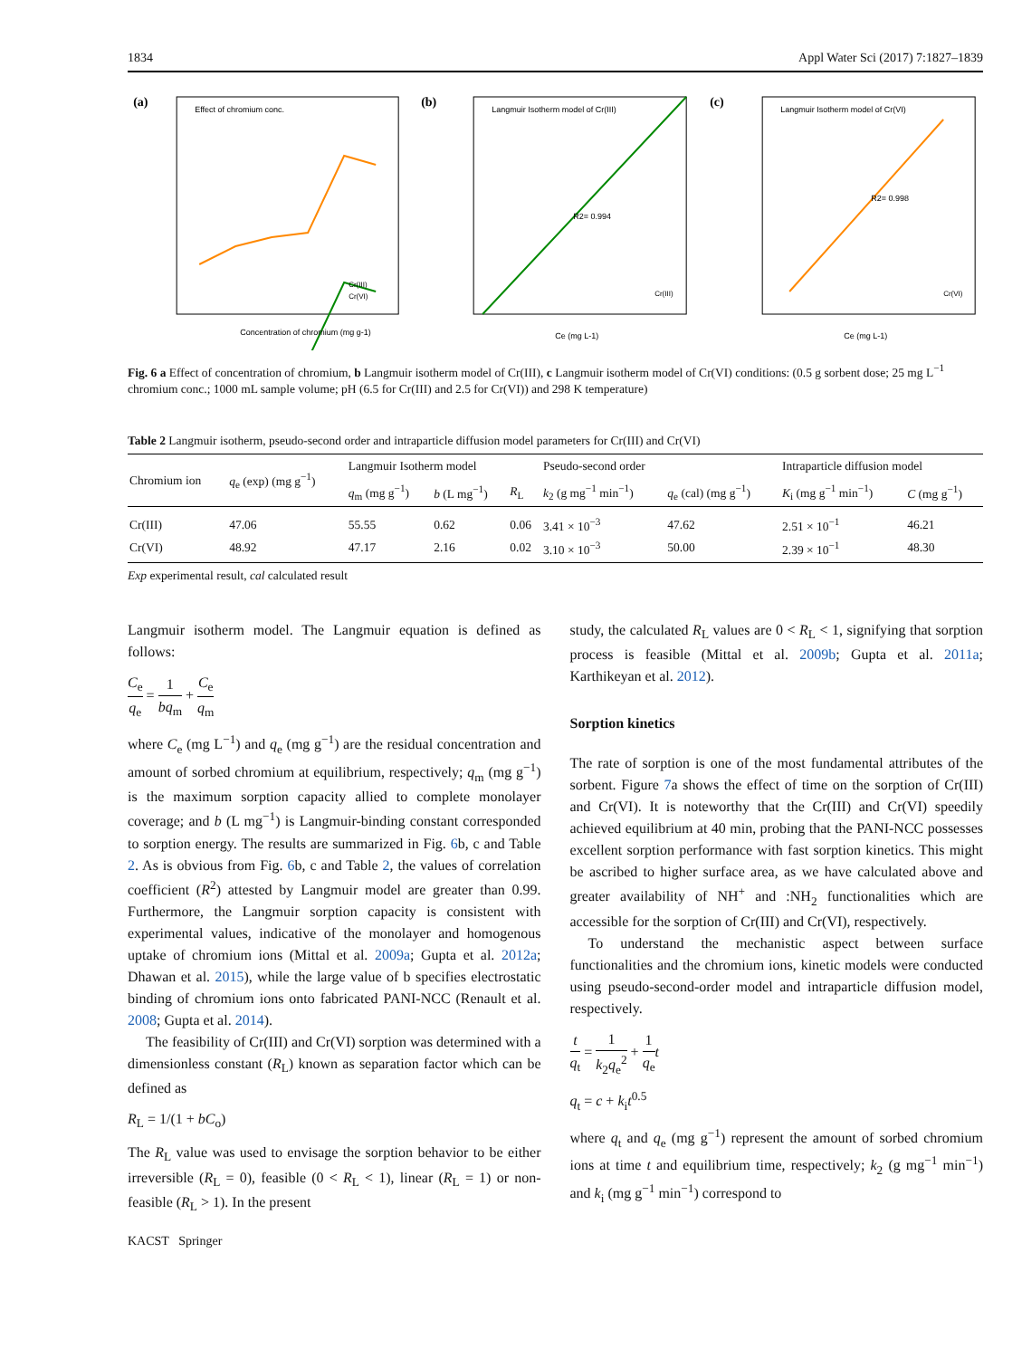1834 Appl Water Sci (2017) 7:1827–1839
(a)
Effect of chromium conc.
Concentration of chromium (mg g-1)
Cr(III)
Cr(VI)
(b)
Langmuir Isotherm model of Cr(III)
R2= 0.994
Cr(III)
Ce (mg L-1)
(c)
Langmuir Isotherm model of Cr(VI)
R2= 0.998
Cr(VI)
Ce (mg L-1)
Fig. 6 a Effect of concentration of chromium, b Langmuir isotherm model of Cr(III), c Langmuir isotherm model of Cr(VI) conditions: (0.5 g sorbent dose; 25 mg L<sup>−1</sup> chromium conc.; 1000 mL sample volume; pH (6.5 for Cr(III) and 2.5 for Cr(VI)) and 298 K temperature)
Table 2 Langmuir isotherm, pseudo-second order and intraparticle diffusion model parameters for Cr(III) and Cr(VI)
| Chromium ion | q<sub>e</sub> (exp) (mg g<sup>−1</sup>) | Langmuir Isotherm model | | | Pseudo-second order | | Intraparticle diffusion model | |
| --- | --- | --- | --- | --- | --- | --- | --- | --- |
| | | q<sub>m</sub> (mg g<sup>−1</sup>) | b (L mg<sup>−1</sup>) | R<sub>L</sub> | k<sub>2</sub> (g mg<sup>−1</sup> min<sup>−1</sup>) | q<sub>e</sub> (cal) (mg g<sup>−1</sup>) | K<sub>i</sub> (mg g<sup>−1</sup> min<sup>−1</sup>) | C (mg g<sup>−1</sup>) |
| Cr(III) | 47.06 | 55.55 | 0.62 | 0.06 | 3.41 × 10<sup>−3</sup> | 47.62 | 2.51 × 10<sup>−1</sup> | 46.21 |
| Cr(VI) | 48.92 | 47.17 | 2.16 | 0.02 | 3.10 × 10<sup>−3</sup> | 50.00 | 2.39 × 10<sup>−1</sup> | 48.30 |
Exp experimental result, cal calculated result
Langmuir isotherm model. The Langmuir equation is defined as follows:
C<sub>e</sub> q<sub>e</sub> = 1 bq<sub>m</sub> + C<sub>e</sub> q<sub>m</sub>
where C<sub>e</sub> (mg L<sup>−1</sup>) and q<sub>e</sub> (mg g<sup>−1</sup>) are the residual concentration and amount of sorbed chromium at equilibrium, respectively; q<sub>m</sub> (mg g<sup>−1</sup>) is the maximum sorption capacity allied to complete monolayer coverage; and b (L mg<sup>−1</sup>) is Langmuir-binding constant corresponded to sorption energy. The results are summarized in Fig. 6b, c and Table 2. As is obvious from Fig. 6b, c and Table 2, the values of correlation coefficient (R<sup>2</sup>) attested by Langmuir model are greater than 0.99. Furthermore, the Langmuir sorption capacity is consistent with experimental values, indicative of the monolayer and homogenous uptake of chromium ions (Mittal et al. 2009a; Gupta et al. 2012a; Dhawan et al. 2015), while the large value of b specifies electrostatic binding of chromium ions onto fabricated PANI-NCC (Renault et al. 2008; Gupta et al. 2014).
The feasibility of Cr(III) and Cr(VI) sorption was determined with a dimensionless constant (R<sub>L</sub>) known as separation factor which can be defined as
R<sub>L</sub> = 1/(1 + bC<sub>o</sub>)
The R<sub>L</sub> value was used to envisage the sorption behavior to be either irreversible (R<sub>L</sub> = 0), feasible (0 < R<sub>L</sub> < 1), linear (R<sub>L</sub> = 1) or non-feasible (R<sub>L</sub> > 1). In the present
study, the calculated R<sub>L</sub> values are 0 < R<sub>L</sub> < 1, signifying that sorption process is feasible (Mittal et al. 2009b; Gupta et al. 2011a; Karthikeyan et al. 2012).
Sorption kinetics
The rate of sorption is one of the most fundamental attributes of the sorbent. Figure 7a shows the effect of time on the sorption of Cr(III) and Cr(VI). It is noteworthy that the Cr(III) and Cr(VI) speedily achieved equilibrium at 40 min, probing that the PANI-NCC possesses excellent sorption performance with fast sorption kinetics. This might be ascribed to higher surface area, as we have calculated above and greater availability of NH<sup>+</sup> and :NH<sub>2</sub> functionalities which are accessible for the sorption of Cr(III) and Cr(VI), respectively.
To understand the mechanistic aspect between surface functionalities and the chromium ions, kinetic models were conducted using pseudo-second-order model and intraparticle diffusion model, respectively.
t q<sub>t</sub> = 1 k<sub>2</sub>q<sub>e</sub><sup>2</sup> + 1 q<sub>e</sub> t
q<sub>t</sub> = c + k<sub>i</sub>t<sup>0.5</sup>
where q<sub>t</sub> and q<sub>e</sub> (mg g<sup>−1</sup>) represent the amount of sorbed chromium ions at time t and equilibrium time, respectively; k<sub>2</sub> (g mg<sup>−1</sup> min<sup>−1</sup>) and k<sub>i</sub> (mg g<sup>−1</sup> min<sup>−1</sup>) correspond to
KACST Springer